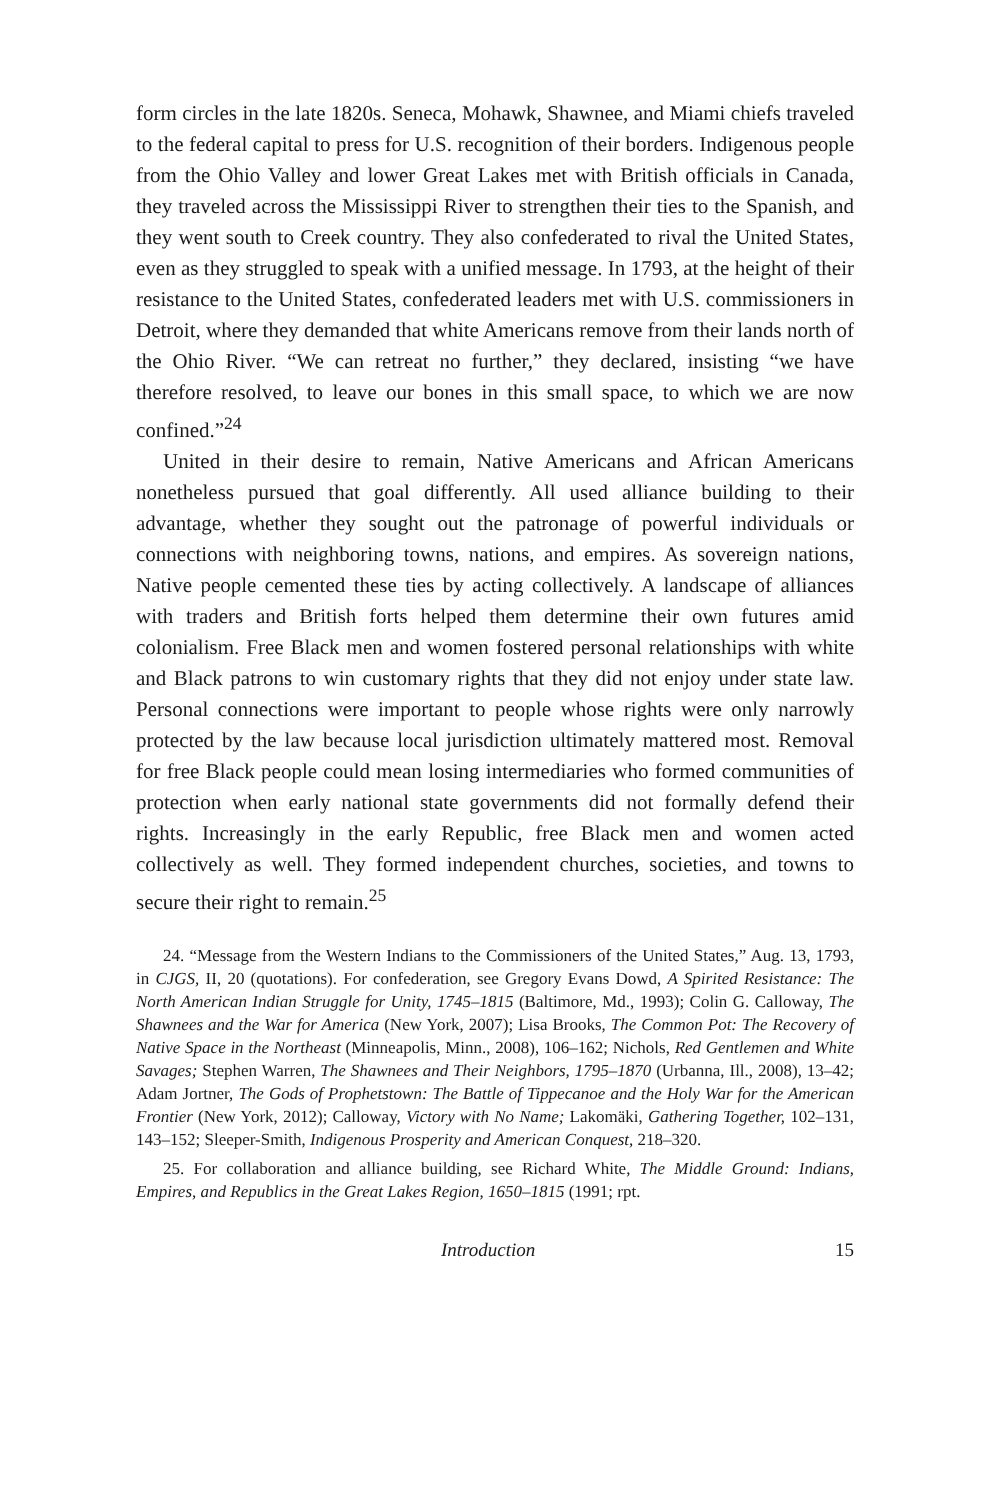form circles in the late 1820s. Seneca, Mohawk, Shawnee, and Miami chiefs traveled to the federal capital to press for U.S. recognition of their borders. Indigenous people from the Ohio Valley and lower Great Lakes met with British officials in Canada, they traveled across the Mississippi River to strengthen their ties to the Spanish, and they went south to Creek country. They also confederated to rival the United States, even as they struggled to speak with a unified message. In 1793, at the height of their resistance to the United States, confederated leaders met with U.S. commissioners in Detroit, where they demanded that white Americans remove from their lands north of the Ohio River. “We can retreat no further,” they declared, insisting “we have therefore resolved, to leave our bones in this small space, to which we are now confined.”<sup>24</sup>
United in their desire to remain, Native Americans and African Americans nonetheless pursued that goal differently. All used alliance building to their advantage, whether they sought out the patronage of powerful individuals or connections with neighboring towns, nations, and empires. As sovereign nations, Native people cemented these ties by acting collectively. A landscape of alliances with traders and British forts helped them determine their own futures amid colonialism. Free Black men and women fostered personal relationships with white and Black patrons to win customary rights that they did not enjoy under state law. Personal connections were important to people whose rights were only narrowly protected by the law because local jurisdiction ultimately mattered most. Removal for free Black people could mean losing intermediaries who formed communities of protection when early national state governments did not formally defend their rights. Increasingly in the early Republic, free Black men and women acted collectively as well. They formed independent churches, societies, and towns to secure their right to remain.<sup>25</sup>
24. “Message from the Western Indians to the Commissioners of the United States,” Aug. 13, 1793, in CJGS, II, 20 (quotations). For confederation, see Gregory Evans Dowd, A Spirited Resistance: The North American Indian Struggle for Unity, 1745–1815 (Baltimore, Md., 1993); Colin G. Calloway, The Shawnees and the War for America (New York, 2007); Lisa Brooks, The Common Pot: The Recovery of Native Space in the Northeast (Minneapolis, Minn., 2008), 106–162; Nichols, Red Gentlemen and White Savages; Stephen Warren, The Shawnees and Their Neighbors, 1795–1870 (Urbanna, Ill., 2008), 13–42; Adam Jortner, The Gods of Prophetstown: The Battle of Tippecanoe and the Holy War for the American Frontier (New York, 2012); Calloway, Victory with No Name; Lakomäki, Gathering Together, 102–131, 143–152; Sleeper-Smith, Indigenous Prosperity and American Conquest, 218–320.
25. For collaboration and alliance building, see Richard White, The Middle Ground: Indians, Empires, and Republics in the Great Lakes Region, 1650–1815 (1991; rpt.
Introduction 15